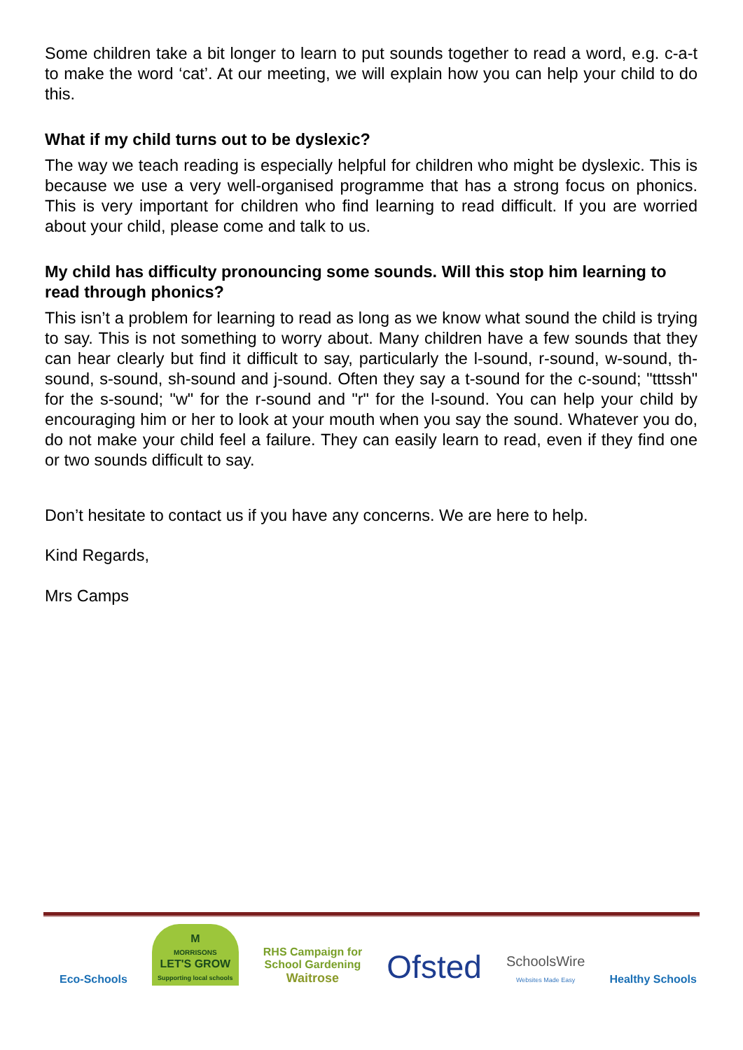Some children take a bit longer to learn to put sounds together to read a word, e.g. c-a-t to make the word ‘cat’. At our meeting, we will explain how you can help your child to do this.
What if my child turns out to be dyslexic?
The way we teach reading is especially helpful for children who might be dyslexic. This is because we use a very well-organised programme that has a strong focus on phonics. This is very important for children who find learning to read difficult. If you are worried about your child, please come and talk to us.
My child has difficulty pronouncing some sounds. Will this stop him learning to read through phonics?
This isn’t a problem for learning to read as long as we know what sound the child is trying to say. This is not something to worry about. Many children have a few sounds that they can hear clearly but find it difficult to say, particularly the l-sound, r-sound, w-sound, th-sound, s-sound, sh-sound and j-sound. Often they say a t-sound for the c-sound; "tttssh" for the s-sound; "w" for the r-sound and "r" for the l-sound. You can help your child by encouraging him or her to look at your mouth when you say the sound. Whatever you do, do not make your child feel a failure. They can easily learn to read, even if they find one or two sounds difficult to say.
Don’t hesitate to contact us if you have any concerns. We are here to help.
Kind Regards,
Mrs Camps
Eco-Schools
M
MORRISONS
LET'S GROW
Supporting local schools
RHS Campaign for
School Gardening
Waitrose
Ofsted
SchoolsWire
Websites Made Easy
Healthy Schools